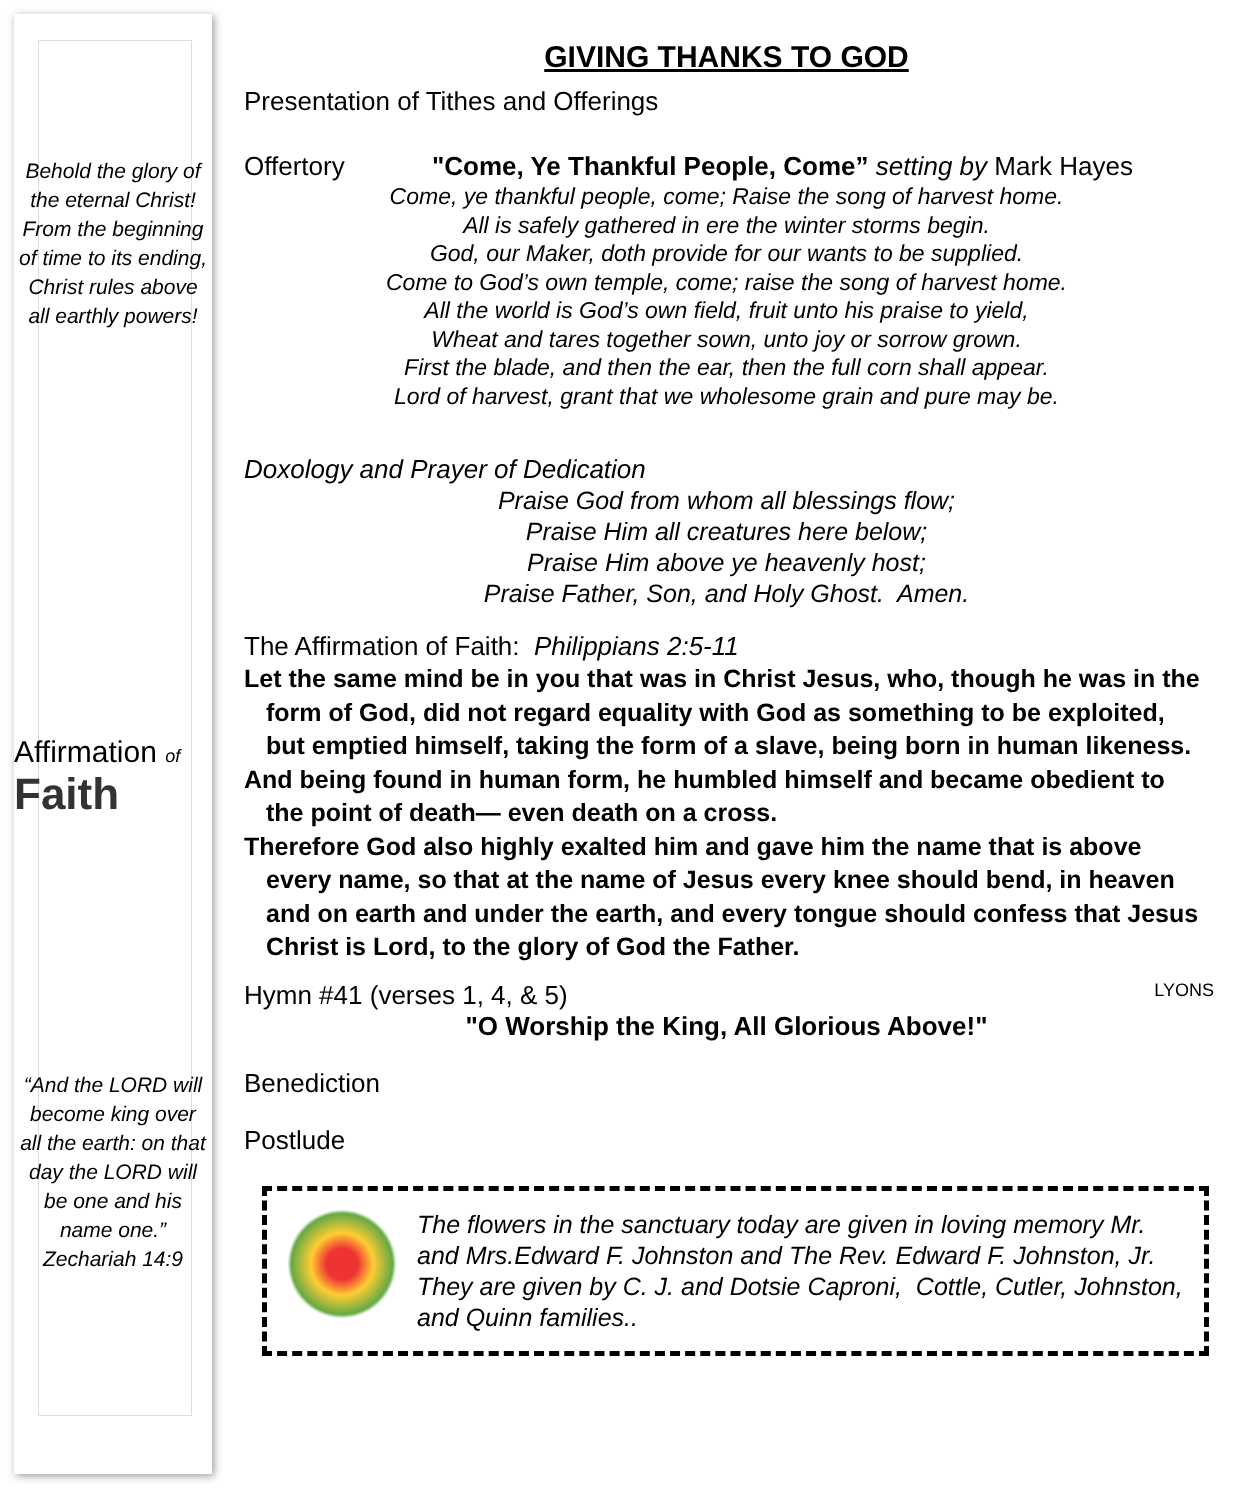Behold the glory of the eternal Christ! From the beginning of time to its ending, Christ rules above all earthly powers!
Affirmation of Faith
“And the LORD will become king over all the earth: on that day the LORD will be one and his name one.” Zechariah 14:9
GIVING THANKS TO GOD
Presentation of Tithes and Offerings
Offertory "Come, Ye Thankful People, Come” setting by Mark Hayes
Come, ye thankful people, come; Raise the song of harvest home.
All is safely gathered in ere the winter storms begin.
God, our Maker, doth provide for our wants to be supplied.
Come to God’s own temple, come; raise the song of harvest home.
All the world is God’s own field, fruit unto his praise to yield,
Wheat and tares together sown, unto joy or sorrow grown.
First the blade, and then the ear, then the full corn shall appear.
Lord of harvest, grant that we wholesome grain and pure may be.
Doxology and Prayer of Dedication
Praise God from whom all blessings flow;
Praise Him all creatures here below;
Praise Him above ye heavenly host;
Praise Father, Son, and Holy Ghost. Amen.
The Affirmation of Faith: Philippians 2:5-11
Let the same mind be in you that was in Christ Jesus, who, though he was in the form of God, did not regard equality with God as something to be exploited, but emptied himself, taking the form of a slave, being born in human likeness.
And being found in human form, he humbled himself and became obedient to the point of death— even death on a cross.
Therefore God also highly exalted him and gave him the name that is above every name, so that at the name of Jesus every knee should bend, in heaven and on earth and under the earth, and every tongue should confess that Jesus Christ is Lord, to the glory of God the Father.
Hymn #41 (verses 1, 4, & 5) LYONS
"O Worship the King, All Glorious Above!"
Benediction
Postlude
The flowers in the sanctuary today are given in loving memory Mr. and Mrs.Edward F. Johnston and The Rev. Edward F. Johnston, Jr. They are given by C. J. and Dotsie Caproni, Cottle, Cutler, Johnston, and Quinn families..